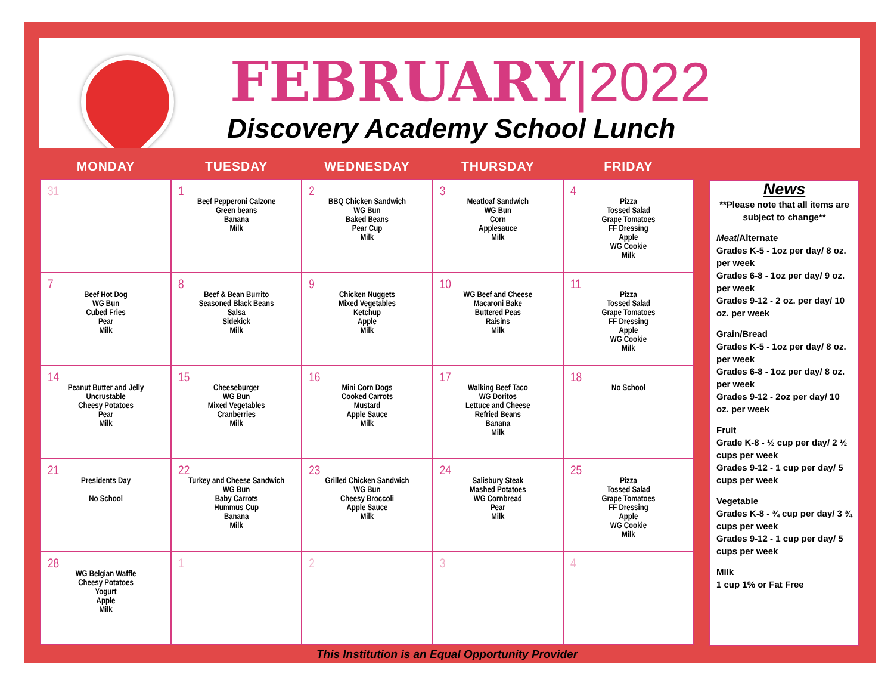FEBRUARY|2022
Discovery Academy School Lunch
| MONDAY | TUESDAY | WEDNESDAY | THURSDAY | FRIDAY |
| --- | --- | --- | --- | --- |
| 31 | 1 Beef Pepperoni Calzone Green beans Banana Milk | 2 BBQ Chicken Sandwich WG Bun Baked Beans Pear Cup Milk | 3 Meatloaf Sandwich WG Bun Corn Applesauce Milk | 4 Pizza Tossed Salad Grape Tomatoes FF Dressing Apple WG Cookie Milk |
| 7 Beef Hot Dog WG Bun Cubed Fries Pear Milk | 8 Beef & Bean Burrito Seasoned Black Beans Salsa Sidekick Milk | 9 Chicken Nuggets Mixed Vegetables Ketchup Apple Milk | 10 WG Beef and Cheese Macaroni Bake Buttered Peas Raisins Milk | 11 Pizza Tossed Salad Grape Tomatoes FF Dressing Apple WG Cookie Milk |
| 14 Peanut Butter and Jelly Uncrustable Cheesy Potatoes Pear Milk | 15 Cheeseburger WG Bun Mixed Vegetables Cranberries Milk | 16 Mini Corn Dogs Cooked Carrots Mustard Apple Sauce Milk | 17 Walking Beef Taco WG Doritos Lettuce and Cheese Refried Beans Banana Milk | 18 No School |
| 21 Presidents Day No School | 22 Turkey and Cheese Sandwich WG Bun Baby Carrots Hummus Cup Banana Milk | 23 Grilled Chicken Sandwich WG Bun Cheesy Broccoli Apple Sauce Milk | 24 Salisbury Steak Mashed Potatoes WG Cornbread Pear Milk | 25 Pizza Tossed Salad Grape Tomatoes FF Dressing Apple WG Cookie Milk |
| 28 WG Belgian Waffle Cheesy Potatoes Yogurt Apple Milk | 1 | 2 | 3 | 4 |
News
**Please note that all items are subject to change**
Meat/Alternate
Grades K-5 - 1oz per day/ 8 oz. per week
Grades 6-8 - 1oz per day/ 9 oz. per week
Grades 9-12 - 2 oz. per day/ 10 oz. per week
Grain/Bread
Grades K-5 - 1oz per day/ 8 oz. per week
Grades 6-8 - 1oz per day/ 8 oz. per week
Grades 9-12 - 2oz per day/ 10 oz. per week
Fruit
Grade K-8 - ½ cup per day/ 2 ½ cups per week
Grades 9-12 - 1 cup per day/ 5 cups per week
Vegetable
Grades K-8 - ¾ cup per day/ 3 ¾ cups per week
Grades 9-12 - 1 cup per day/ 5 cups per week
Milk
1 cup 1% or Fat Free
This Institution is an Equal Opportunity Provider